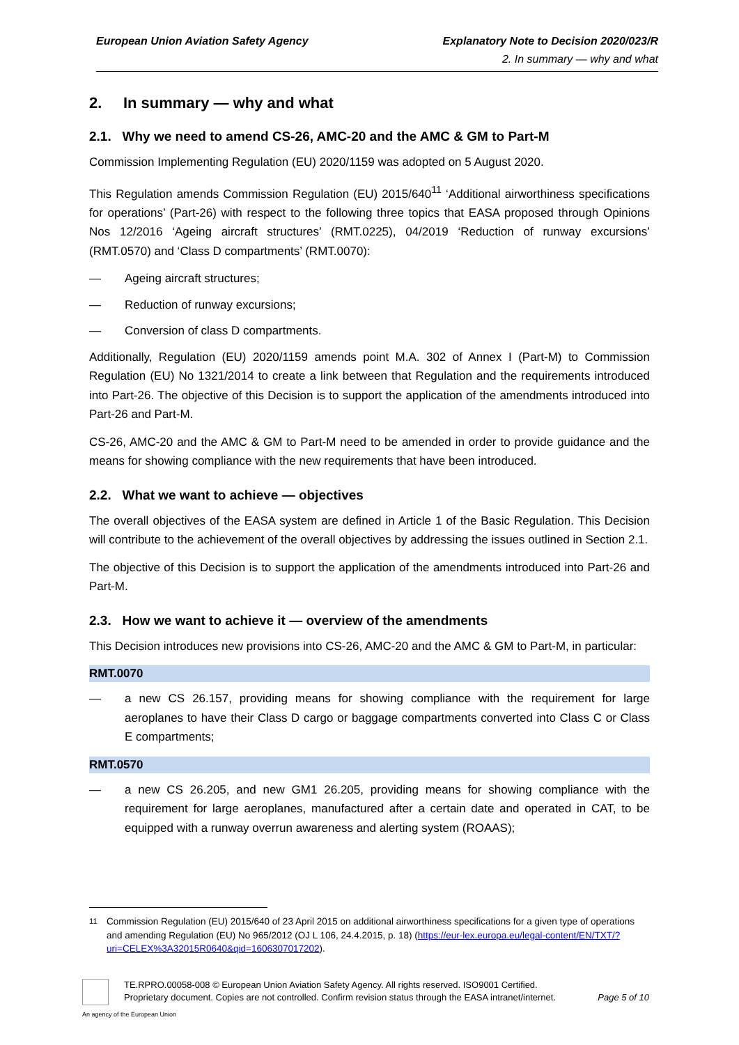European Union Aviation Safety Agency
Explanatory Note to Decision 2020/023/R
2. In summary — why and what
2. In summary — why and what
2.1. Why we need to amend CS-26, AMC-20 and the AMC & GM to Part-M
Commission Implementing Regulation (EU) 2020/1159 was adopted on 5 August 2020.
This Regulation amends Commission Regulation (EU) 2015/640<sup>11</sup> ‘Additional airworthiness specifications for operations’ (Part-26) with respect to the following three topics that EASA proposed through Opinions Nos 12/2016 ‘Ageing aircraft structures’ (RMT.0225), 04/2019 ‘Reduction of runway excursions’ (RMT.0570) and ‘Class D compartments’ (RMT.0070):
— Ageing aircraft structures;
— Reduction of runway excursions;
— Conversion of class D compartments.
Additionally, Regulation (EU) 2020/1159 amends point M.A. 302 of Annex I (Part-M) to Commission Regulation (EU) No 1321/2014 to create a link between that Regulation and the requirements introduced into Part-26. The objective of this Decision is to support the application of the amendments introduced into Part-26 and Part-M.
CS-26, AMC-20 and the AMC & GM to Part-M need to be amended in order to provide guidance and the means for showing compliance with the new requirements that have been introduced.
2.2. What we want to achieve — objectives
The overall objectives of the EASA system are defined in Article 1 of the Basic Regulation. This Decision will contribute to the achievement of the overall objectives by addressing the issues outlined in Section 2.1.
The objective of this Decision is to support the application of the amendments introduced into Part-26 and Part-M.
2.3. How we want to achieve it — overview of the amendments
This Decision introduces new provisions into CS-26, AMC-20 and the AMC & GM to Part-M, in particular:
RMT.0070
— a new CS 26.157, providing means for showing compliance with the requirement for large aeroplanes to have their Class D cargo or baggage compartments converted into Class C or Class E compartments;
RMT.0570
— a new CS 26.205, and new GM1 26.205, providing means for showing compliance with the requirement for large aeroplanes, manufactured after a certain date and operated in CAT, to be equipped with a runway overrun awareness and alerting system (ROAAS);
<sup>11</sup> Commission Regulation (EU) 2015/640 of 23 April 2015 on additional airworthiness specifications for a given type of operations and amending Regulation (EU) No 965/2012 (OJ L 106, 24.4.2015, p. 18) (https://eur-lex.europa.eu/legal-content/EN/TXT/?uri=CELEX%3A32015R0640&qid=1606307017202).
An agency of the European Union
TE.RPRO.00058-008 © European Union Aviation Safety Agency. All rights reserved. ISO9001 Certified.
Proprietary document. Copies are not controlled. Confirm revision status through the EASA intranet/internet.
Page 5 of 10